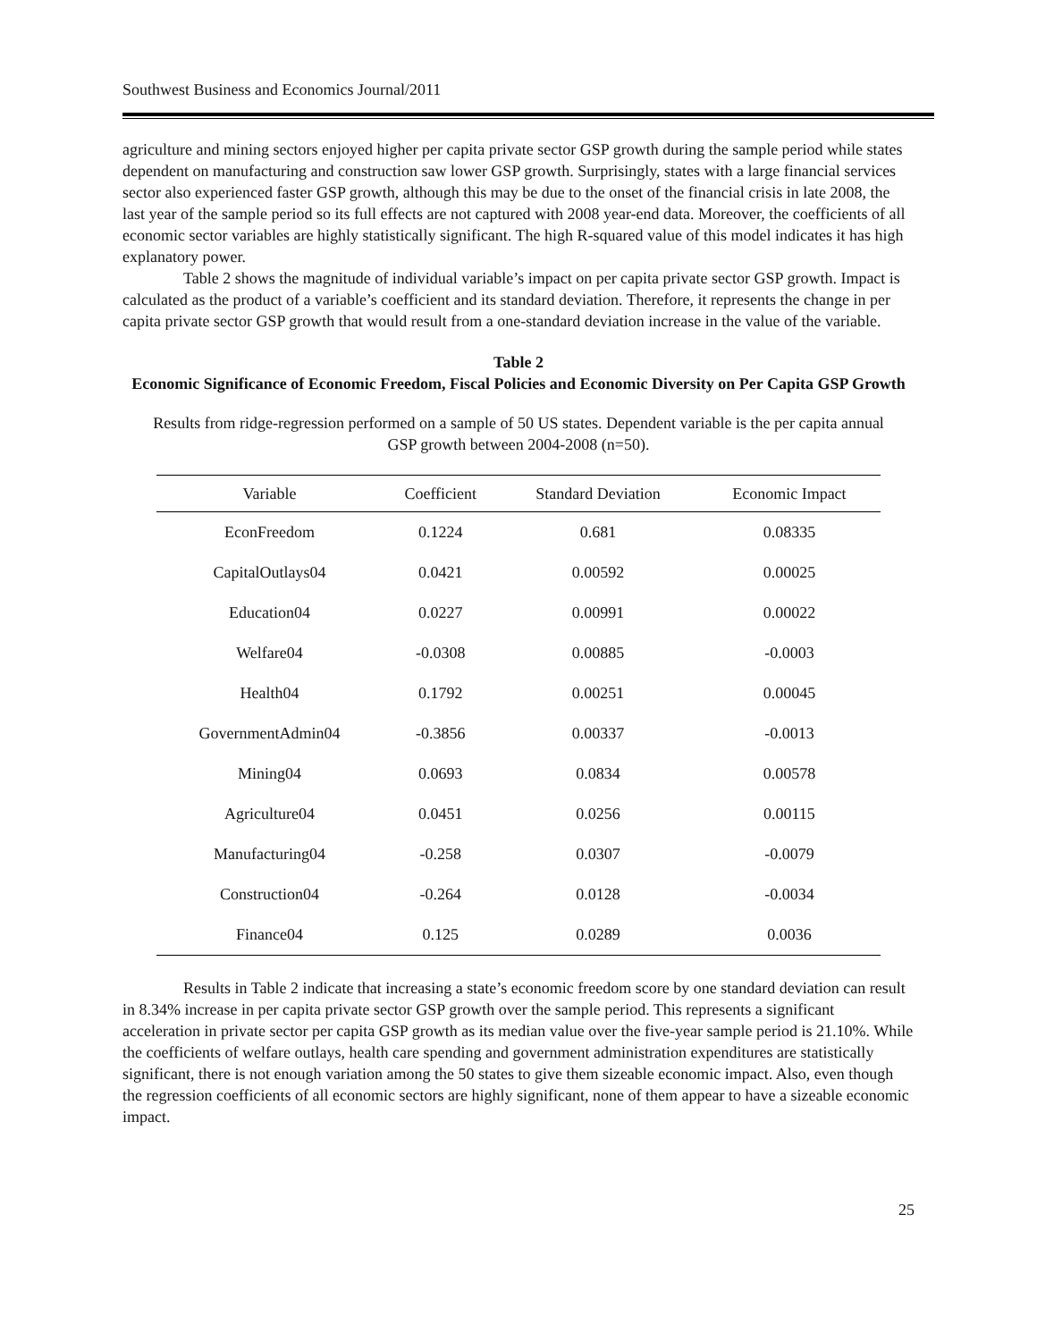Southwest Business and Economics Journal/2011
agriculture and mining sectors enjoyed higher per capita private sector GSP growth during the sample period while states dependent on manufacturing and construction saw lower GSP growth. Surprisingly, states with a large financial services sector also experienced faster GSP growth, although this may be due to the onset of the financial crisis in late 2008, the last year of the sample period so its full effects are not captured with 2008 year-end data. Moreover, the coefficients of all economic sector variables are highly statistically significant. The high R-squared value of this model indicates it has high explanatory power.
Table 2 shows the magnitude of individual variable’s impact on per capita private sector GSP growth. Impact is calculated as the product of a variable’s coefficient and its standard deviation. Therefore, it represents the change in per capita private sector GSP growth that would result from a one-standard deviation increase in the value of the variable.
Table 2
Economic Significance of Economic Freedom, Fiscal Policies and Economic Diversity on Per Capita GSP Growth
Results from ridge-regression performed on a sample of 50 US states. Dependent variable is the per capita annual GSP growth between 2004-2008 (n=50).
| Variable | Coefficient | Standard Deviation | Economic Impact |
| --- | --- | --- | --- |
| EconFreedom | 0.1224 | 0.681 | 0.08335 |
| CapitalOutlays04 | 0.0421 | 0.00592 | 0.00025 |
| Education04 | 0.0227 | 0.00991 | 0.00022 |
| Welfare04 | -0.0308 | 0.00885 | -0.0003 |
| Health04 | 0.1792 | 0.00251 | 0.00045 |
| GovernmentAdmin04 | -0.3856 | 0.00337 | -0.0013 |
| Mining04 | 0.0693 | 0.0834 | 0.00578 |
| Agriculture04 | 0.0451 | 0.0256 | 0.00115 |
| Manufacturing04 | -0.258 | 0.0307 | -0.0079 |
| Construction04 | -0.264 | 0.0128 | -0.0034 |
| Finance04 | 0.125 | 0.0289 | 0.0036 |
Results in Table 2 indicate that increasing a state’s economic freedom score by one standard deviation can result in 8.34% increase in per capita private sector GSP growth over the sample period. This represents a significant acceleration in private sector per capita GSP growth as its median value over the five-year sample period is 21.10%. While the coefficients of welfare outlays, health care spending and government administration expenditures are statistically significant, there is not enough variation among the 50 states to give them sizeable economic impact. Also, even though the regression coefficients of all economic sectors are highly significant, none of them appear to have a sizeable economic impact.
25